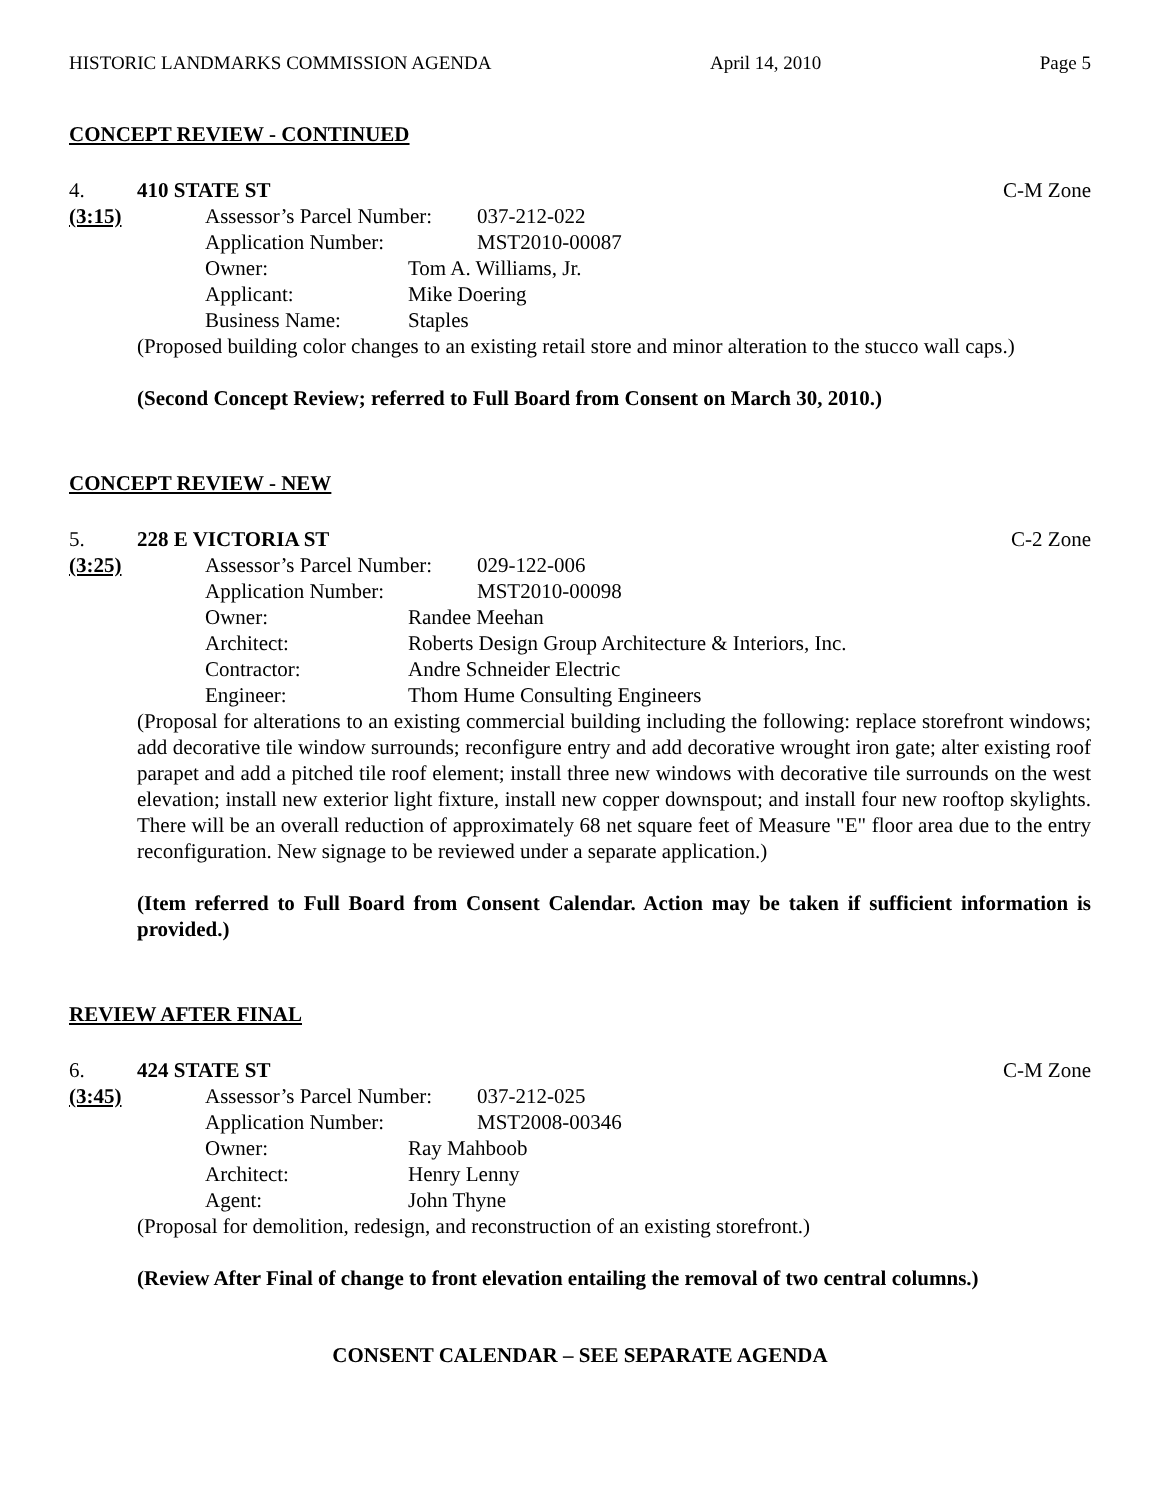HISTORIC LANDMARKS COMMISSION AGENDA April 14, 2010 Page 5
CONCEPT REVIEW - CONTINUED
4. 410 STATE ST C-M Zone
(3:15) Assessor’s Parcel Number: 037-212-022
Application Number: MST2010-00087
Owner: Tom A. Williams, Jr.
Applicant: Mike Doering
Business Name: Staples
(Proposed building color changes to an existing retail store and minor alteration to the stucco wall caps.)
(Second Concept Review; referred to Full Board from Consent on March 30, 2010.)
CONCEPT REVIEW - NEW
5. 228 E VICTORIA ST C-2 Zone
(3:25) Assessor’s Parcel Number: 029-122-006
Application Number: MST2010-00098
Owner: Randee Meehan
Architect: Roberts Design Group Architecture & Interiors, Inc.
Contractor: Andre Schneider Electric
Engineer: Thom Hume Consulting Engineers
(Proposal for alterations to an existing commercial building including the following: replace storefront windows; add decorative tile window surrounds; reconfigure entry and add decorative wrought iron gate; alter existing roof parapet and add a pitched tile roof element; install three new windows with decorative tile surrounds on the west elevation; install new exterior light fixture, install new copper downspout; and install four new rooftop skylights. There will be an overall reduction of approximately 68 net square feet of Measure "E" floor area due to the entry reconfiguration. New signage to be reviewed under a separate application.)
(Item referred to Full Board from Consent Calendar. Action may be taken if sufficient information is provided.)
REVIEW AFTER FINAL
6. 424 STATE ST C-M Zone
(3:45) Assessor’s Parcel Number: 037-212-025
Application Number: MST2008-00346
Owner: Ray Mahboob
Architect: Henry Lenny
Agent: John Thyne
(Proposal for demolition, redesign, and reconstruction of an existing storefront.)
(Review After Final of change to front elevation entailing the removal of two central columns.)
CONSENT CALENDAR – SEE SEPARATE AGENDA